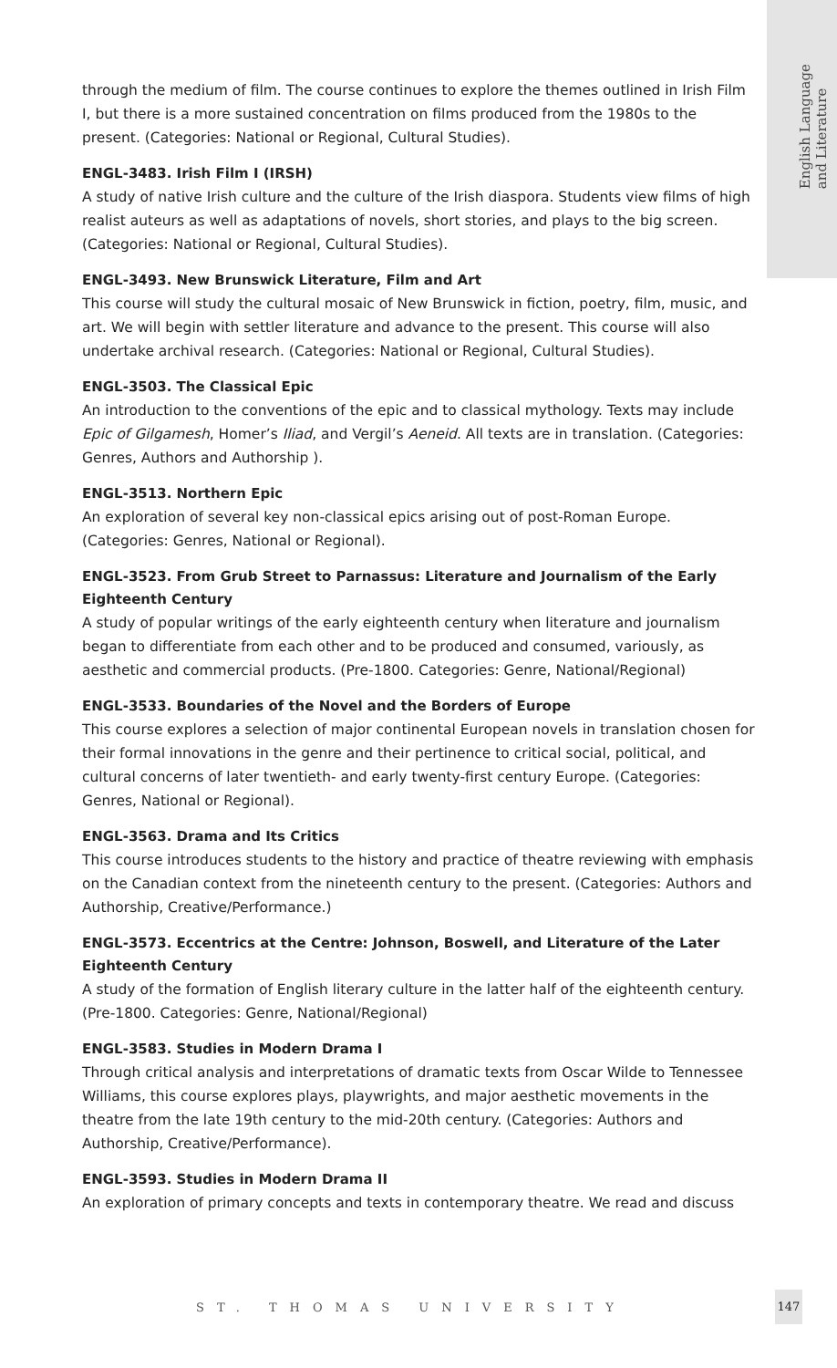English Language
and Literature
through the medium of film. The course continues to explore the themes outlined in Irish Film I, but there is a more sustained concentration on films produced from the 1980s to the present. (Categories: National or Regional, Cultural Studies).
ENGL-3483. Irish Film I (IRSH)
A study of native Irish culture and the culture of the Irish diaspora. Students view films of high realist auteurs as well as adaptations of novels, short stories, and plays to the big screen. (Categories: National or Regional, Cultural Studies).
ENGL-3493. New Brunswick Literature, Film and Art
This course will study the cultural mosaic of New Brunswick in fiction, poetry, film, music, and art. We will begin with settler literature and advance to the present. This course will also undertake archival research. (Categories: National or Regional, Cultural Studies).
ENGL-3503. The Classical Epic
An introduction to the conventions of the epic and to classical mythology. Texts may include Epic of Gilgamesh, Homer’s Iliad, and Vergil’s Aeneid. All texts are in translation. (Categories: Genres, Authors and Authorship ).
ENGL-3513. Northern Epic
An exploration of several key non-classical epics arising out of post-Roman Europe. (Categories: Genres, National or Regional).
ENGL-3523. From Grub Street to Parnassus: Literature and Journalism of the Early Eighteenth Century
A study of popular writings of the early eighteenth century when literature and journalism began to differentiate from each other and to be produced and consumed, variously, as aesthetic and commercial products. (Pre-1800. Categories: Genre, National/Regional)
ENGL-3533. Boundaries of the Novel and the Borders of Europe
This course explores a selection of major continental European novels in translation chosen for their formal innovations in the genre and their pertinence to critical social, political, and cultural concerns of later twentieth- and early twenty-first century Europe. (Categories: Genres, National or Regional).
ENGL-3563. Drama and Its Critics
This course introduces students to the history and practice of theatre reviewing with emphasis on the Canadian context from the nineteenth century to the present. (Categories: Authors and Authorship, Creative/Performance.)
ENGL-3573. Eccentrics at the Centre: Johnson, Boswell, and Literature of the Later Eighteenth Century
A study of the formation of English literary culture in the latter half of the eighteenth century. (Pre-1800. Categories: Genre, National/Regional)
ENGL-3583. Studies in Modern Drama I
Through critical analysis and interpretations of dramatic texts from Oscar Wilde to Tennessee Williams, this course explores plays, playwrights, and major aesthetic movements in the theatre from the late 19th century to the mid-20th century. (Categories: Authors and Authorship, Creative/Performance).
ENGL-3593. Studies in Modern Drama II
An exploration of primary concepts and texts in contemporary theatre. We read and discuss
ST. THOMAS UNIVERSITY
147